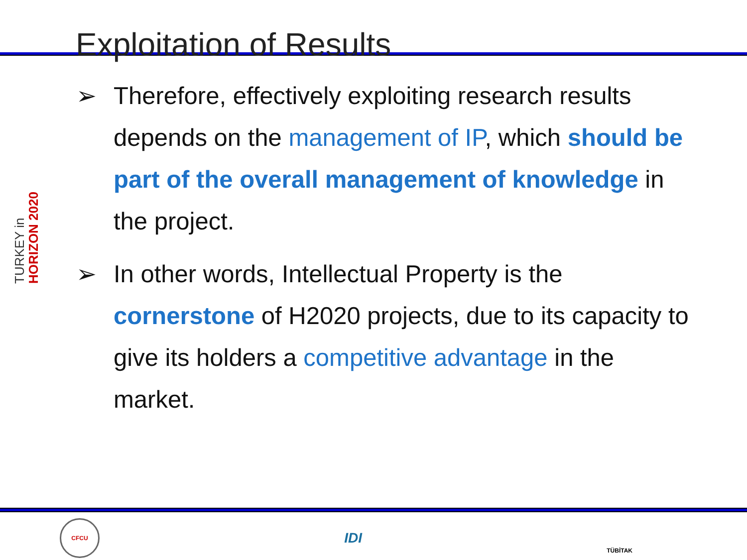Exploitation of Results
TURKEY in HORIZON 2020
➢ Therefore, effectively exploiting research results depends on the management of IP, which should be part of the overall management of knowledge in the project.
➢ In other words, Intellectual Property is the cornerstone of H2020 projects, due to its capacity to give its holders a competitive advantage in the market.
CFCU
IDI
TÜBİTAK